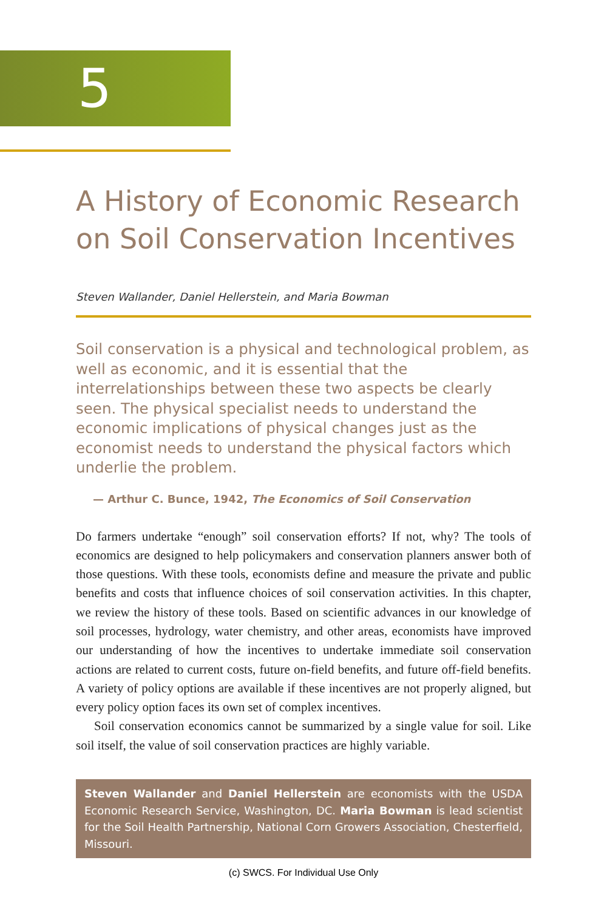5
A History of Economic Research on Soil Conservation Incentives
Steven Wallander, Daniel Hellerstein, and Maria Bowman
Soil conservation is a physical and technological problem, as well as economic, and it is essential that the interrelationships between these two aspects be clearly seen. The physical specialist needs to understand the economic implications of physical changes just as the economist needs to understand the physical factors which underlie the problem.
— Arthur C. Bunce, 1942, The Economics of Soil Conservation
Do farmers undertake “enough” soil conservation efforts? If not, why? The tools of economics are designed to help policymakers and conservation planners answer both of those questions. With these tools, economists define and measure the private and public benefits and costs that influence choices of soil conservation activities. In this chapter, we review the history of these tools. Based on scientific advances in our knowledge of soil processes, hydrology, water chemistry, and other areas, economists have improved our understanding of how the incentives to undertake immediate soil conservation actions are related to current costs, future on-field benefits, and future off-field benefits. A variety of policy options are available if these incentives are not properly aligned, but every policy option faces its own set of complex incentives.
Soil conservation economics cannot be summarized by a single value for soil. Like soil itself, the value of soil conservation practices are highly variable.
Steven Wallander and Daniel Hellerstein are economists with the USDA Economic Research Service, Washington, DC. Maria Bowman is lead scientist for the Soil Health Partnership, National Corn Growers Association, Chesterfield, Missouri.
(c) SWCS. For Individual Use Only